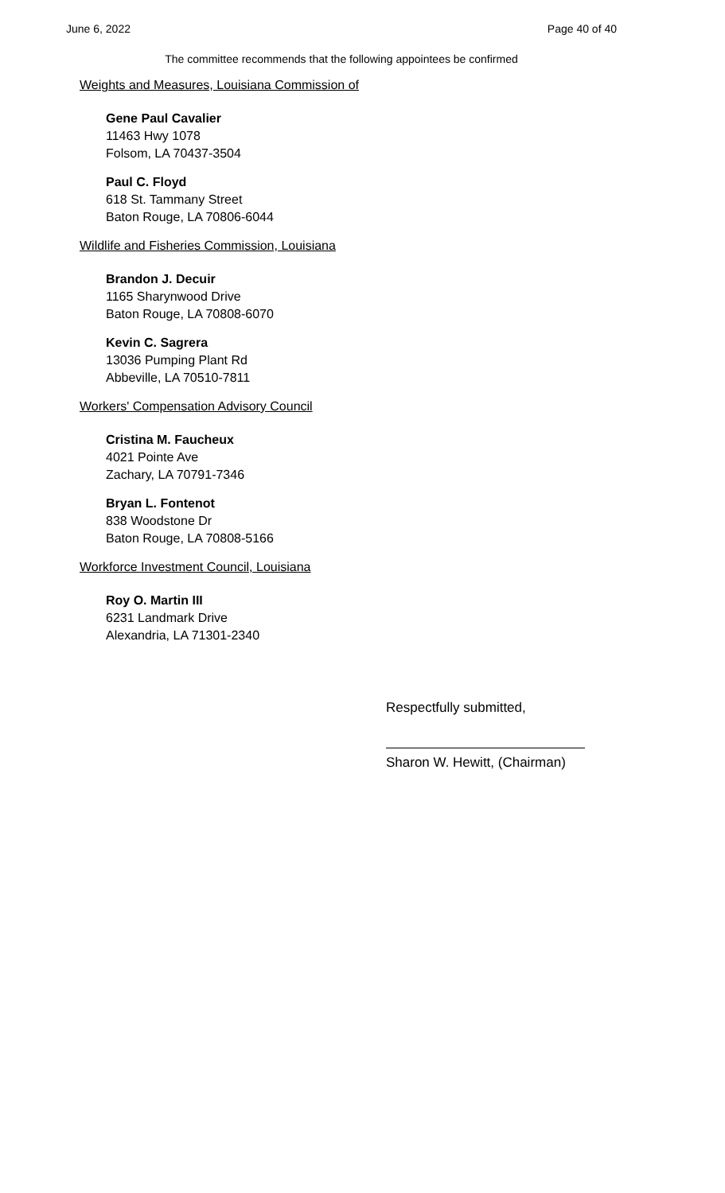June 6, 2022 Page 40 of 40
The committee recommends that the following appointees be confirmed
Weights and Measures, Louisiana Commission of
Gene Paul Cavalier
11463 Hwy 1078
Folsom, LA 70437-3504
Paul C. Floyd
618 St. Tammany Street
Baton Rouge, LA 70806-6044
Wildlife and Fisheries Commission, Louisiana
Brandon J. Decuir
1165 Sharynwood Drive
Baton Rouge, LA 70808-6070
Kevin C. Sagrera
13036 Pumping Plant Rd
Abbeville, LA 70510-7811
Workers' Compensation Advisory Council
Cristina M. Faucheux
4021 Pointe Ave
Zachary, LA 70791-7346
Bryan L. Fontenot
838 Woodstone Dr
Baton Rouge, LA 70808-5166
Workforce Investment Council, Louisiana
Roy O. Martin III
6231 Landmark Drive
Alexandria, LA 71301-2340
Respectfully submitted,
Sharon W. Hewitt, (Chairman)